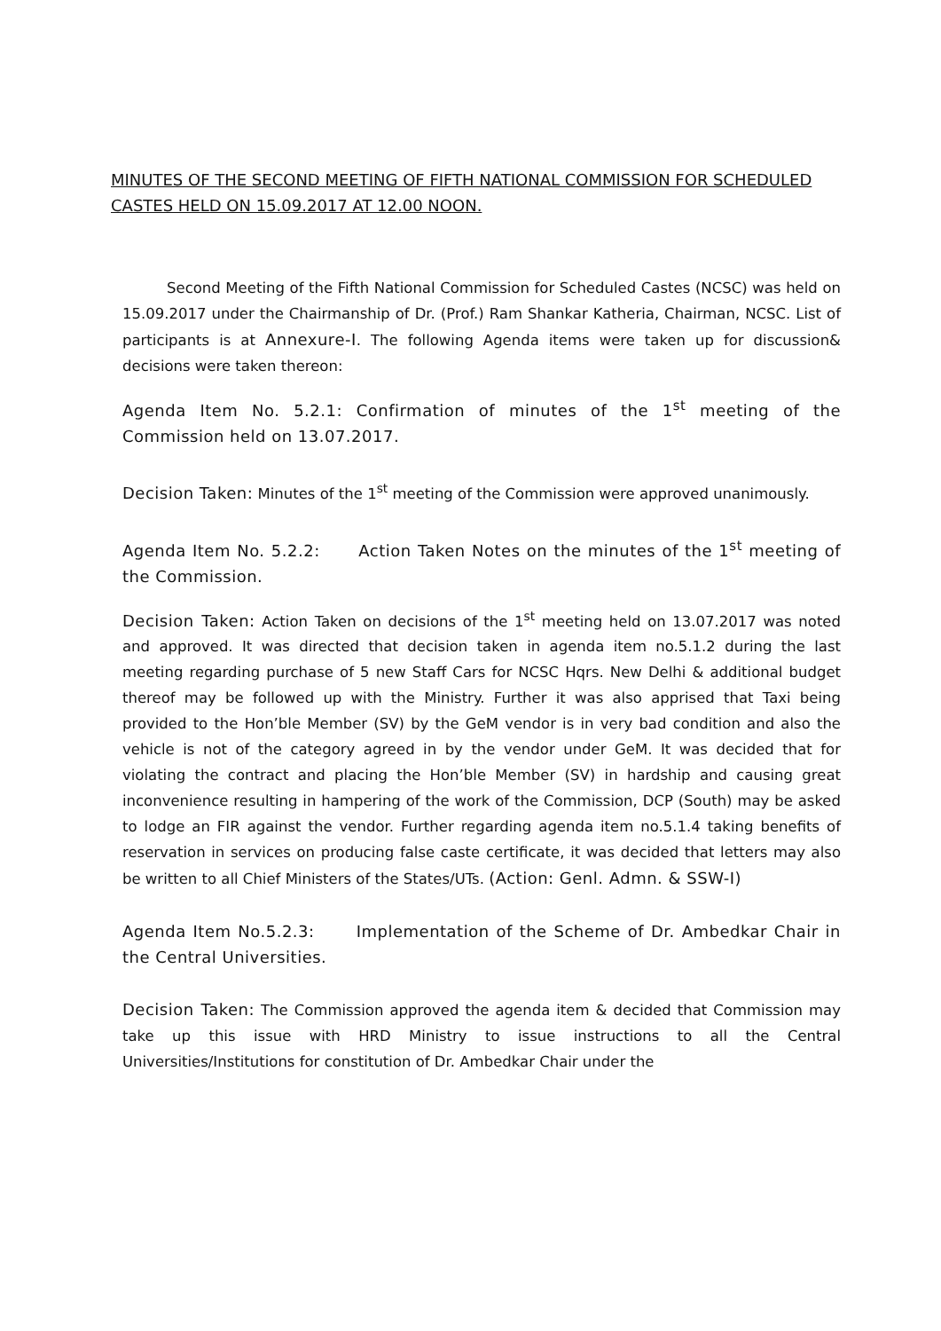MINUTES OF THE SECOND MEETING OF FIFTH NATIONAL COMMISSION FOR SCHEDULED CASTES HELD ON 15.09.2017 AT 12.00 NOON.
Second Meeting of the Fifth National Commission for Scheduled Castes (NCSC) was held on 15.09.2017 under the Chairmanship of Dr. (Prof.) Ram Shankar Katheria, Chairman, NCSC. List of participants is at Annexure-I. The following Agenda items were taken up for discussion& decisions were taken thereon:
Agenda Item No. 5.2.1: Confirmation of minutes of the 1<sup>st</sup> meeting of the Commission held on 13.07.2017.
Decision Taken: Minutes of the 1<sup>st</sup> meeting of the Commission were approved unanimously.
Agenda Item No. 5.2.2: Action Taken Notes on the minutes of the 1<sup>st</sup> meeting of the Commission.
Decision Taken: Action Taken on decisions of the 1<sup>st</sup> meeting held on 13.07.2017 was noted and approved. It was directed that decision taken in agenda item no.5.1.2 during the last meeting regarding purchase of 5 new Staff Cars for NCSC Hqrs. New Delhi & additional budget thereof may be followed up with the Ministry. Further it was also apprised that Taxi being provided to the Hon’ble Member (SV) by the GeM vendor is in very bad condition and also the vehicle is not of the category agreed in by the vendor under GeM. It was decided that for violating the contract and placing the Hon’ble Member (SV) in hardship and causing great inconvenience resulting in hampering of the work of the Commission, DCP (South) may be asked to lodge an FIR against the vendor. Further regarding agenda item no.5.1.4 taking benefits of reservation in services on producing false caste certificate, it was decided that letters may also be written to all Chief Ministers of the States/UTs. (Action: Genl. Admn. & SSW-I)
Agenda Item No.5.2.3: Implementation of the Scheme of Dr. Ambedkar Chair in the Central Universities.
Decision Taken: The Commission approved the agenda item & decided that Commission may take up this issue with HRD Ministry to issue instructions to all the Central Universities/Institutions for constitution of Dr. Ambedkar Chair under the